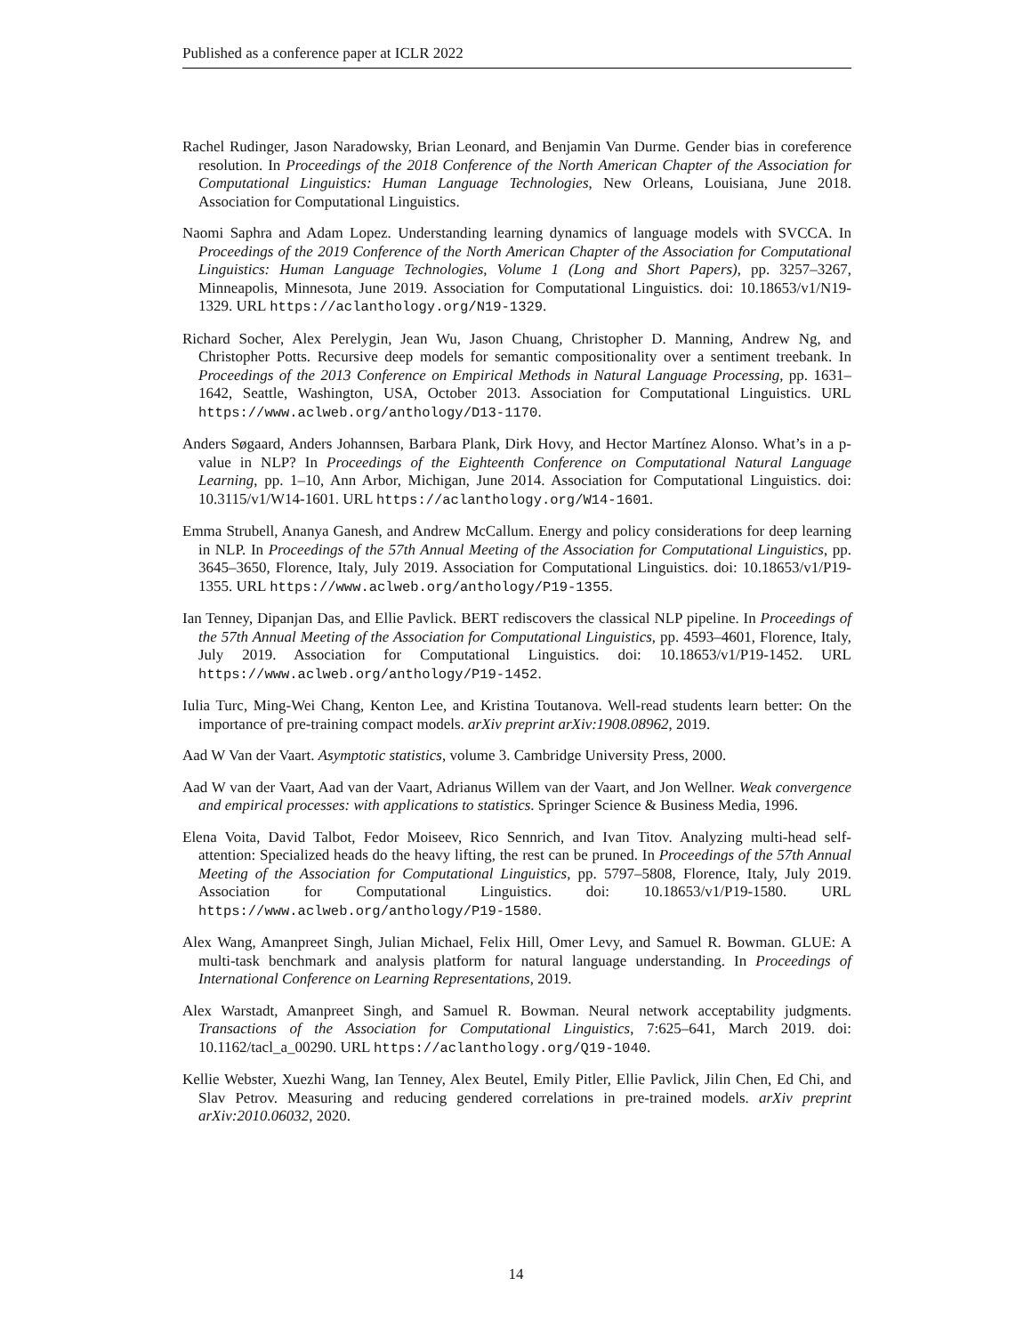Published as a conference paper at ICLR 2022
Rachel Rudinger, Jason Naradowsky, Brian Leonard, and Benjamin Van Durme. Gender bias in coreference resolution. In Proceedings of the 2018 Conference of the North American Chapter of the Association for Computational Linguistics: Human Language Technologies, New Orleans, Louisiana, June 2018. Association for Computational Linguistics.
Naomi Saphra and Adam Lopez. Understanding learning dynamics of language models with SVCCA. In Proceedings of the 2019 Conference of the North American Chapter of the Association for Computational Linguistics: Human Language Technologies, Volume 1 (Long and Short Papers), pp. 3257–3267, Minneapolis, Minnesota, June 2019. Association for Computational Linguistics. doi: 10.18653/v1/N19-1329. URL https://aclanthology.org/N19-1329.
Richard Socher, Alex Perelygin, Jean Wu, Jason Chuang, Christopher D. Manning, Andrew Ng, and Christopher Potts. Recursive deep models for semantic compositionality over a sentiment treebank. In Proceedings of the 2013 Conference on Empirical Methods in Natural Language Processing, pp. 1631–1642, Seattle, Washington, USA, October 2013. Association for Computational Linguistics. URL https://www.aclweb.org/anthology/D13-1170.
Anders Søgaard, Anders Johannsen, Barbara Plank, Dirk Hovy, and Hector Martínez Alonso. What’s in a p-value in NLP? In Proceedings of the Eighteenth Conference on Computational Natural Language Learning, pp. 1–10, Ann Arbor, Michigan, June 2014. Association for Computational Linguistics. doi: 10.3115/v1/W14-1601. URL https://aclanthology.org/W14-1601.
Emma Strubell, Ananya Ganesh, and Andrew McCallum. Energy and policy considerations for deep learning in NLP. In Proceedings of the 57th Annual Meeting of the Association for Computational Linguistics, pp. 3645–3650, Florence, Italy, July 2019. Association for Computational Linguistics. doi: 10.18653/v1/P19-1355. URL https://www.aclweb.org/anthology/P19-1355.
Ian Tenney, Dipanjan Das, and Ellie Pavlick. BERT rediscovers the classical NLP pipeline. In Proceedings of the 57th Annual Meeting of the Association for Computational Linguistics, pp. 4593–4601, Florence, Italy, July 2019. Association for Computational Linguistics. doi: 10.18653/v1/P19-1452. URL https://www.aclweb.org/anthology/P19-1452.
Iulia Turc, Ming-Wei Chang, Kenton Lee, and Kristina Toutanova. Well-read students learn better: On the importance of pre-training compact models. arXiv preprint arXiv:1908.08962, 2019.
Aad W Van der Vaart. Asymptotic statistics, volume 3. Cambridge University Press, 2000.
Aad W van der Vaart, Aad van der Vaart, Adrianus Willem van der Vaart, and Jon Wellner. Weak convergence and empirical processes: with applications to statistics. Springer Science & Business Media, 1996.
Elena Voita, David Talbot, Fedor Moiseev, Rico Sennrich, and Ivan Titov. Analyzing multi-head self-attention: Specialized heads do the heavy lifting, the rest can be pruned. In Proceedings of the 57th Annual Meeting of the Association for Computational Linguistics, pp. 5797–5808, Florence, Italy, July 2019. Association for Computational Linguistics. doi: 10.18653/v1/P19-1580. URL https://www.aclweb.org/anthology/P19-1580.
Alex Wang, Amanpreet Singh, Julian Michael, Felix Hill, Omer Levy, and Samuel R. Bowman. GLUE: A multi-task benchmark and analysis platform for natural language understanding. In Proceedings of International Conference on Learning Representations, 2019.
Alex Warstadt, Amanpreet Singh, and Samuel R. Bowman. Neural network acceptability judgments. Transactions of the Association for Computational Linguistics, 7:625–641, March 2019. doi: 10.1162/tacl_a_00290. URL https://aclanthology.org/Q19-1040.
Kellie Webster, Xuezhi Wang, Ian Tenney, Alex Beutel, Emily Pitler, Ellie Pavlick, Jilin Chen, Ed Chi, and Slav Petrov. Measuring and reducing gendered correlations in pre-trained models. arXiv preprint arXiv:2010.06032, 2020.
14